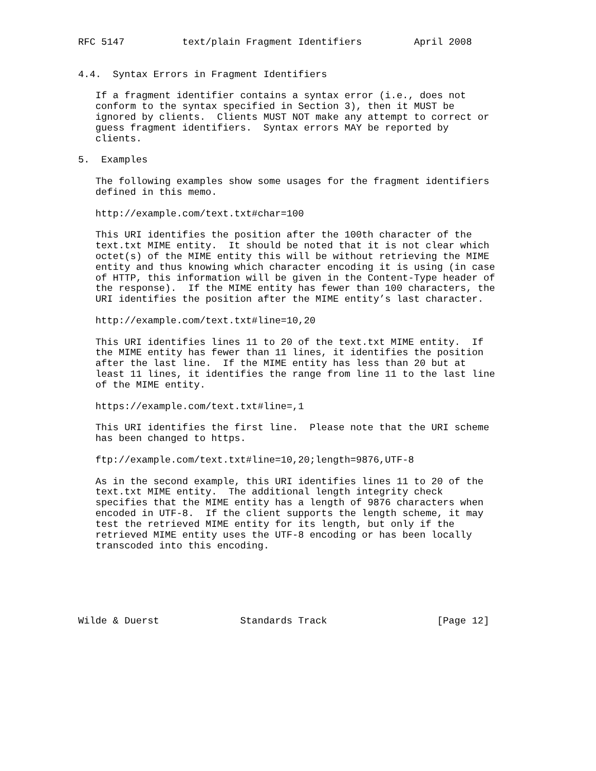RFC 5147          text/plain Fragment Identifiers         April 2008


4.4.  Syntax Errors in Fragment Identifiers

   If a fragment identifier contains a syntax error (i.e., does not
   conform to the syntax specified in Section 3), then it MUST be
   ignored by clients.  Clients MUST NOT make any attempt to correct or
   guess fragment identifiers.  Syntax errors MAY be reported by
   clients.

5.  Examples

   The following examples show some usages for the fragment identifiers
   defined in this memo.

   http://example.com/text.txt#char=100

   This URI identifies the position after the 100th character of the
   text.txt MIME entity.  It should be noted that it is not clear which
   octet(s) of the MIME entity this will be without retrieving the MIME
   entity and thus knowing which character encoding it is using (in case
   of HTTP, this information will be given in the Content-Type header of
   the response).  If the MIME entity has fewer than 100 characters, the
   URI identifies the position after the MIME entity’s last character.

   http://example.com/text.txt#line=10,20

   This URI identifies lines 11 to 20 of the text.txt MIME entity.  If
   the MIME entity has fewer than 11 lines, it identifies the position
   after the last line.  If the MIME entity has less than 20 but at
   least 11 lines, it identifies the range from line 11 to the last line
   of the MIME entity.

   https://example.com/text.txt#line=,1

   This URI identifies the first line.  Please note that the URI scheme
   has been changed to https.

   ftp://example.com/text.txt#line=10,20;length=9876,UTF-8

   As in the second example, this URI identifies lines 11 to 20 of the
   text.txt MIME entity.  The additional length integrity check
   specifies that the MIME entity has a length of 9876 characters when
   encoded in UTF-8.  If the client supports the length scheme, it may
   test the retrieved MIME entity for its length, but only if the
   retrieved MIME entity uses the UTF-8 encoding or has been locally
   transcoded into this encoding.






Wilde & Duerst              Standards Track                   [Page 12]